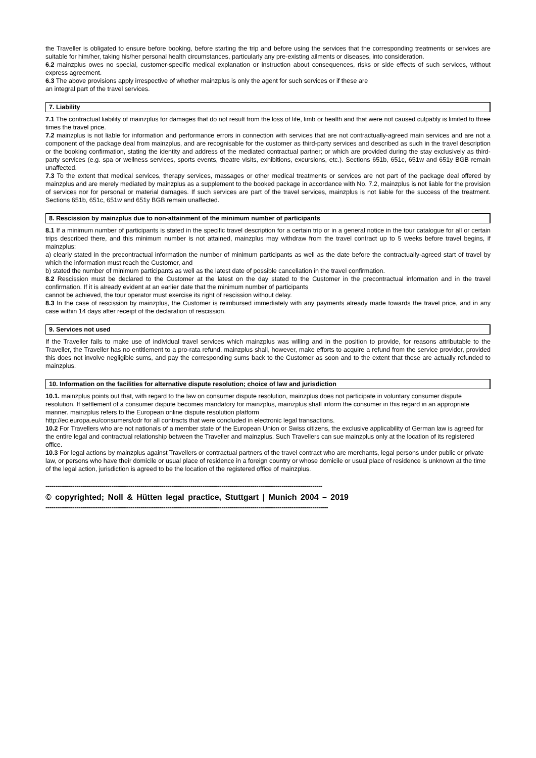the Traveller is obligated to ensure before booking, before starting the trip and before using the services that the corresponding treatments or services are suitable for him/her, taking his/her personal health circumstances, particularly any pre-existing ailments or diseases, into consideration.
6.2 mainzplus owes no special, customer-specific medical explanation or instruction about consequences, risks or side effects of such services, without express agreement.
6.3 The above provisions apply irrespective of whether mainzplus is only the agent for such services or if these are
an integral part of the travel services.
7. Liability
7.1 The contractual liability of mainzplus for damages that do not result from the loss of life, limb or health and that were not caused culpably is limited to three times the travel price.
7.2 mainzplus is not liable for information and performance errors in connection with services that are not contractually-agreed main services and are not a component of the package deal from mainzplus, and are recognisable for the customer as third-party services and described as such in the travel description or the booking confirmation, stating the identity and address of the mediated contractual partner; or which are provided during the stay exclusively as third-party services (e.g. spa or wellness services, sports events, theatre visits, exhibitions, excursions, etc.). Sections 651b, 651c, 651w and 651y BGB remain unaffected.
7.3 To the extent that medical services, therapy services, massages or other medical treatments or services are not part of the package deal offered by mainzplus and are merely mediated by mainzplus as a supplement to the booked package in accordance with No. 7.2, mainzplus is not liable for the provision of services nor for personal or material damages. If such services are part of the travel services, mainzplus is not liable for the success of the treatment. Sections 651b, 651c, 651w and 651y BGB remain unaffected.
8. Rescission by mainzplus due to non-attainment of the minimum number of participants
8.1 If a minimum number of participants is stated in the specific travel description for a certain trip or in a general notice in the tour catalogue for all or certain trips described there, and this minimum number is not attained, mainzplus may withdraw from the travel contract up to 5 weeks before travel begins, if mainzplus:
a) clearly stated in the precontractual information the number of minimum participants as well as the date before the contractually-agreed start of travel by which the information must reach the Customer, and
b) stated the number of minimum participants as well as the latest date of possible cancellation in the travel confirmation.
8.2 Rescission must be declared to the Customer at the latest on the day stated to the Customer in the precontractual information and in the travel confirmation. If it is already evident at an earlier date that the minimum number of participants
cannot be achieved, the tour operator must exercise its right of rescission without delay.
8.3 In the case of rescission by mainzplus, the Customer is reimbursed immediately with any payments already made towards the travel price, and in any case within 14 days after receipt of the declaration of rescission.
9. Services not used
If the Traveller fails to make use of individual travel services which mainzplus was willing and in the position to provide, for reasons attributable to the Traveller, the Traveller has no entitlement to a pro-rata refund. mainzplus shall, however, make efforts to acquire a refund from the service provider, provided this does not involve negligible sums, and pay the corresponding sums back to the Customer as soon and to the extent that these are actually refunded to mainzplus.
10. Information on the facilities for alternative dispute resolution; choice of law and jurisdiction
10.1. mainzplus points out that, with regard to the law on consumer dispute resolution, mainzplus does not participate in voluntary consumer dispute resolution. If settlement of a consumer dispute becomes mandatory for mainzplus, mainzplus shall inform the consumer in this regard in an appropriate manner. mainzplus refers to the European online dispute resolution platform
http://ec.europa.eu/consumers/odr for all contracts that were concluded in electronic legal transactions.
10.2 For Travellers who are not nationals of a member state of the European Union or Swiss citizens, the exclusive applicability of German law is agreed for the entire legal and contractual relationship between the Traveller and mainzplus. Such Travellers can sue mainzplus only at the location of its registered office.
10.3 For legal actions by mainzplus against Travellers or contractual partners of the travel contract who are merchants, legal persons under public or private law, or persons who have their domicile or usual place of residence in a foreign country or whose domicile or usual place of residence is unknown at the time of the legal action, jurisdiction is agreed to be the location of the registered office of mainzplus.
-----------------------------------------------------------------------------------------------------------------------------------------------
© copyrighted; Noll & Hütten legal practice, Stuttgart | Munich 2004 – 2019
--------------------------------------------------------------------------------------------------------------------------------------------------